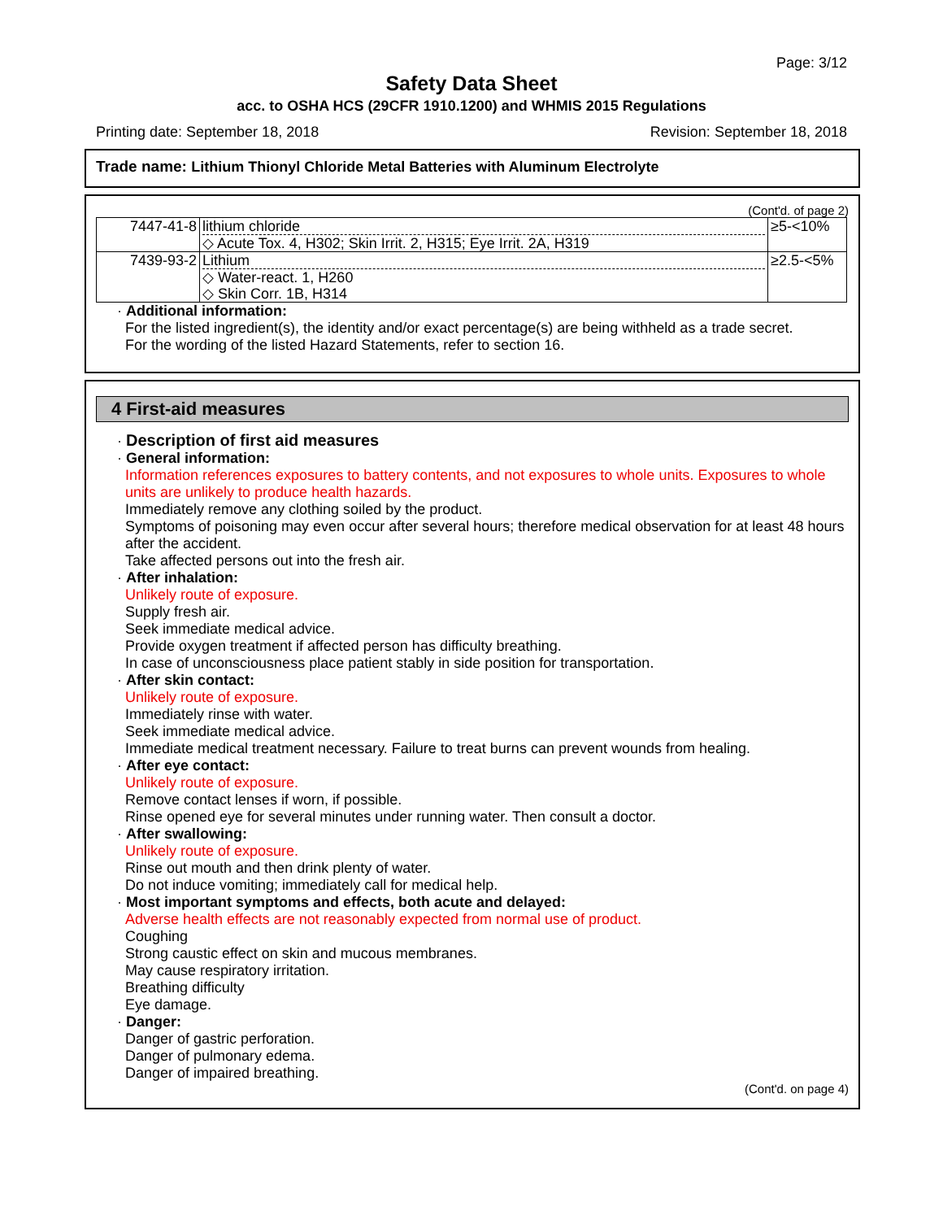Page: 3/12
Safety Data Sheet
acc. to OSHA HCS (29CFR 1910.1200) and WHMIS 2015 Regulations
Printing date: September 18, 2018 Revision: September 18, 2018
Trade name: Lithium Thionyl Chloride Metal Batteries with Aluminum Electrolyte
(Cont'd. of page 2)
| 7447-41-8 | lithium chloride ◇ Acute Tox. 4, H302; Skin Irrit. 2, H315; Eye Irrit. 2A, H319 | ≥5-<10% |
| 7439-93-2 | Lithium ◇ Water-react. 1, H260 ◇ Skin Corr. 1B, H314 | ≥2.5-<5% |
· Additional information:
For the listed ingredient(s), the identity and/or exact percentage(s) are being withheld as a trade secret.
For the wording of the listed Hazard Statements, refer to section 16.
4 First-aid measures
· Description of first aid measures
· General information:
Information references exposures to battery contents, and not exposures to whole units. Exposures to whole units are unlikely to produce health hazards.
Immediately remove any clothing soiled by the product.
Symptoms of poisoning may even occur after several hours; therefore medical observation for at least 48 hours after the accident.
Take affected persons out into the fresh air.
· After inhalation:
Unlikely route of exposure.
Supply fresh air.
Seek immediate medical advice.
Provide oxygen treatment if affected person has difficulty breathing.
In case of unconsciousness place patient stably in side position for transportation.
· After skin contact:
Unlikely route of exposure.
Immediately rinse with water.
Seek immediate medical advice.
Immediate medical treatment necessary. Failure to treat burns can prevent wounds from healing.
· After eye contact:
Unlikely route of exposure.
Remove contact lenses if worn, if possible.
Rinse opened eye for several minutes under running water. Then consult a doctor.
· After swallowing:
Unlikely route of exposure.
Rinse out mouth and then drink plenty of water.
Do not induce vomiting; immediately call for medical help.
· Most important symptoms and effects, both acute and delayed:
Adverse health effects are not reasonably expected from normal use of product.
Coughing
Strong caustic effect on skin and mucous membranes.
May cause respiratory irritation.
Breathing difficulty
Eye damage.
· Danger:
Danger of gastric perforation.
Danger of pulmonary edema.
Danger of impaired breathing.
(Cont'd. on page 4)